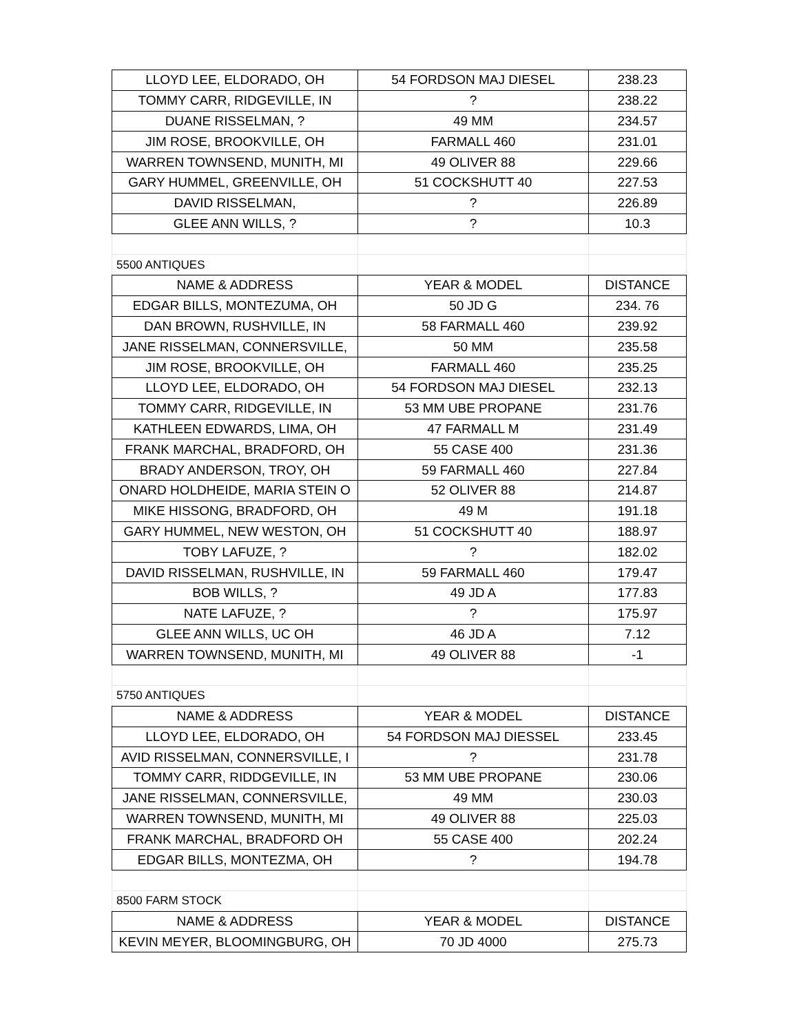| LLOYD LEE, ELDORADO, OH | 54 FORDSON MAJ DIESEL | 238.23 |
| TOMMY CARR, RIDGEVILLE, IN | ? | 238.22 |
| DUANE RISSELMAN, ? | 49 MM | 234.57 |
| JIM ROSE, BROOKVILLE, OH | FARMALL 460 | 231.01 |
| WARREN TOWNSEND, MUNITH, MI | 49 OLIVER 88 | 229.66 |
| GARY HUMMEL, GREENVILLE, OH | 51 COCKSHUTT 40 | 227.53 |
| DAVID RISSELMAN, | ? | 226.89 |
| GLEE ANN WILLS, ? | ? | 10.3 |
| 5500 ANTIQUES | | |
| NAME & ADDRESS | YEAR & MODEL | DISTANCE |
| EDGAR BILLS, MONTEZUMA, OH | 50 JD G | 234. 76 |
| DAN BROWN, RUSHVILLE, IN | 58 FARMALL 460 | 239.92 |
| JANE RISSELMAN, CONNERSVILLE, | 50 MM | 235.58 |
| JIM ROSE, BROOKVILLE, OH | FARMALL 460 | 235.25 |
| LLOYD LEE, ELDORADO, OH | 54 FORDSON MAJ DIESEL | 232.13 |
| TOMMY CARR, RIDGEVILLE, IN | 53 MM UBE PROPANE | 231.76 |
| KATHLEEN EDWARDS, LIMA, OH | 47 FARMALL M | 231.49 |
| FRANK MARCHAL, BRADFORD, OH | 55 CASE 400 | 231.36 |
| BRADY ANDERSON, TROY, OH | 59 FARMALL 460 | 227.84 |
| ONARD HOLDHEIDE, MARIA STEIN O | 52 OLIVER 88 | 214.87 |
| MIKE HISSONG, BRADFORD, OH | 49 M | 191.18 |
| GARY HUMMEL, NEW WESTON, OH | 51 COCKSHUTT 40 | 188.97 |
| TOBY LAFUZE, ? | ? | 182.02 |
| DAVID RISSELMAN, RUSHVILLE, IN | 59 FARMALL 460 | 179.47 |
| BOB WILLS, ? | 49 JD A | 177.83 |
| NATE LAFUZE, ? | ? | 175.97 |
| GLEE ANN WILLS, UC OH | 46 JD A | 7.12 |
| WARREN TOWNSEND, MUNITH, MI | 49 OLIVER 88 | -1 |
| 5750 ANTIQUES | | |
| NAME & ADDRESS | YEAR & MODEL | DISTANCE |
| LLOYD LEE, ELDORADO, OH | 54 FORDSON MAJ DIESSEL | 233.45 |
| AVID RISSELMAN, CONNERSVILLE, I | ? | 231.78 |
| TOMMY CARR, RIDDGEVILLE, IN | 53 MM UBE PROPANE | 230.06 |
| JANE RISSELMAN, CONNERSVILLE, | 49 MM | 230.03 |
| WARREN TOWNSEND, MUNITH, MI | 49 OLIVER 88 | 225.03 |
| FRANK MARCHAL, BRADFORD OH | 55 CASE 400 | 202.24 |
| EDGAR BILLS, MONTEZMA, OH | ? | 194.78 |
| 8500 FARM STOCK | | |
| NAME & ADDRESS | YEAR & MODEL | DISTANCE |
| KEVIN MEYER, BLOOMINGBURG, OH | 70 JD 4000 | 275.73 |